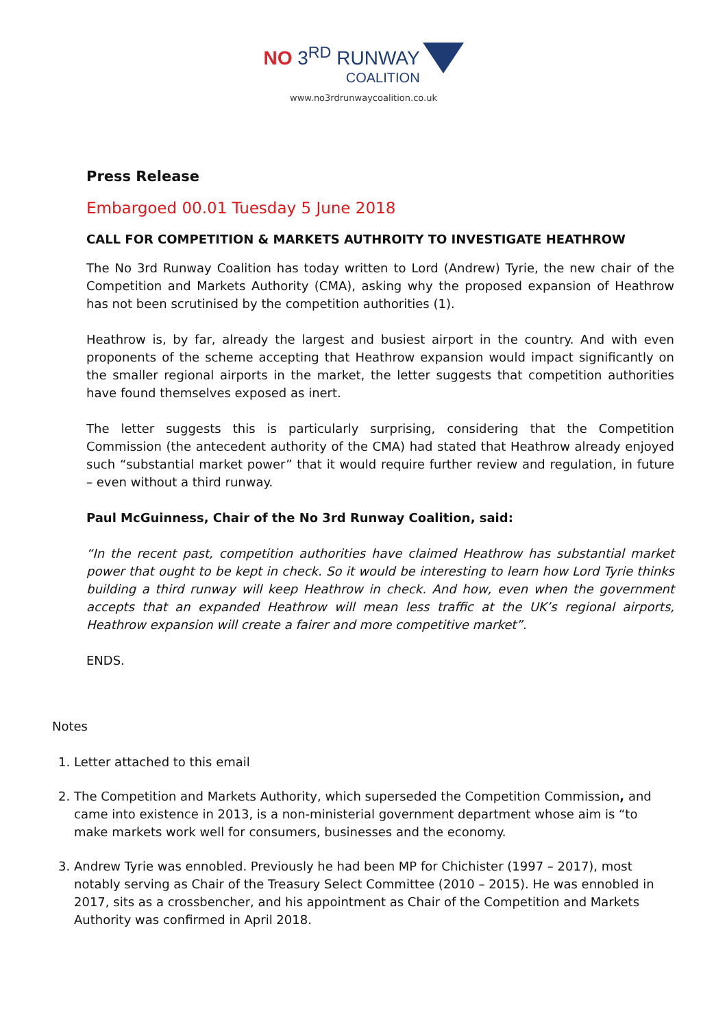NO 3<sup>RD</sup> RUNWAY COALITION
www.no3rdrunwaycoalition.co.uk
Press Release
Embargoed 00.01 Tuesday 5 June 2018
CALL FOR COMPETITION & MARKETS AUTHROITY TO INVESTIGATE HEATHROW
The No 3rd Runway Coalition has today written to Lord (Andrew) Tyrie, the new chair of the Competition and Markets Authority (CMA), asking why the proposed expansion of Heathrow has not been scrutinised by the competition authorities (1).
Heathrow is, by far, already the largest and busiest airport in the country. And with even proponents of the scheme accepting that Heathrow expansion would impact significantly on the smaller regional airports in the market, the letter suggests that competition authorities have found themselves exposed as inert.
The letter suggests this is particularly surprising, considering that the Competition Commission (the antecedent authority of the CMA) had stated that Heathrow already enjoyed such “substantial market power” that it would require further review and regulation, in future – even without a third runway.
Paul McGuinness, Chair of the No 3rd Runway Coalition, said:
“In the recent past, competition authorities have claimed Heathrow has substantial market power that ought to be kept in check. So it would be interesting to learn how Lord Tyrie thinks building a third runway will keep Heathrow in check. And how, even when the government accepts that an expanded Heathrow will mean less traffic at the UK’s regional airports, Heathrow expansion will create a fairer and more competitive market”.
ENDS.
Notes
1. Letter attached to this email
2. The Competition and Markets Authority, which superseded the Competition Commission, and came into existence in 2013, is a non-ministerial government department whose aim is “to make markets work well for consumers, businesses and the economy.
3. Andrew Tyrie was ennobled. Previously he had been MP for Chichister (1997 – 2017), most notably serving as Chair of the Treasury Select Committee (2010 – 2015). He was ennobled in 2017, sits as a crossbencher, and his appointment as Chair of the Competition and Markets Authority was confirmed in April 2018.